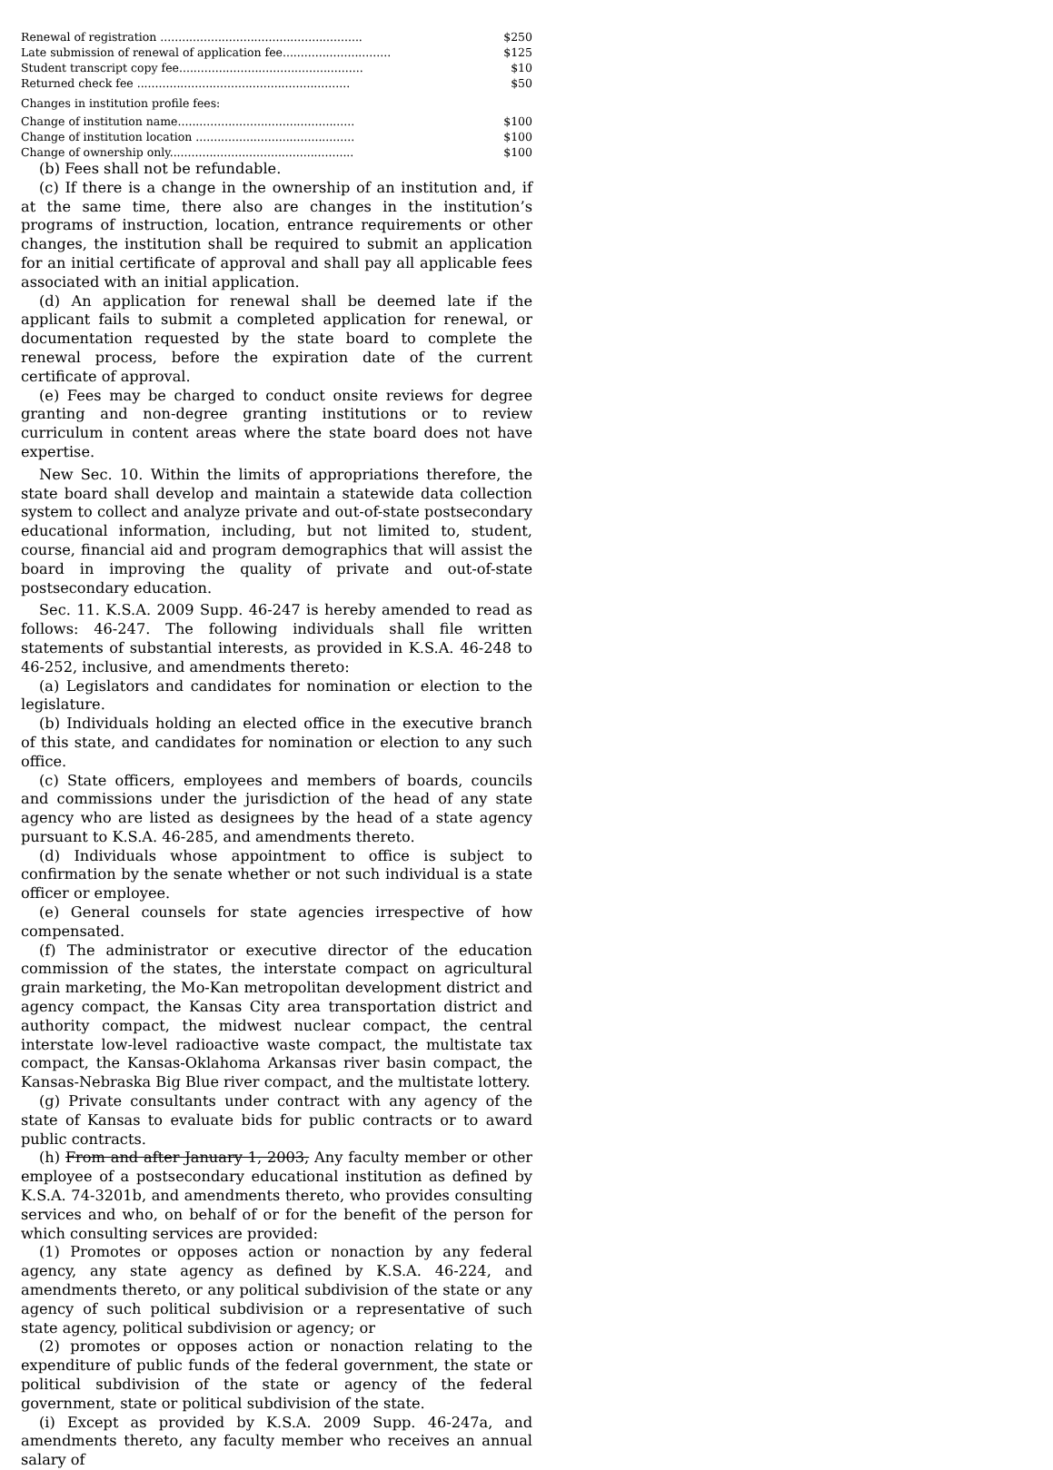| Renewal of registration ........................................................ | $250 |
| Late submission of renewal of application fee.............................. | $125 |
| Student transcript copy fee................................................... | $10 |
| Returned check fee ........................................................... | $50 |
Changes in institution profile fees:
| Change of institution name................................................. | $100 |
| Change of institution location ............................................ | $100 |
| Change of ownership only................................................... | $100 |
(b) Fees shall not be refundable.
(c) If there is a change in the ownership of an institution and, if at the same time, there also are changes in the institution’s programs of instruction, location, entrance requirements or other changes, the institution shall be required to submit an application for an initial certificate of approval and shall pay all applicable fees associated with an initial application.
(d) An application for renewal shall be deemed late if the applicant fails to submit a completed application for renewal, or documentation requested by the state board to complete the renewal process, before the expiration date of the current certificate of approval.
(e) Fees may be charged to conduct onsite reviews for degree granting and non-degree granting institutions or to review curriculum in content areas where the state board does not have expertise.
New Sec. 10. Within the limits of appropriations therefore, the state board shall develop and maintain a statewide data collection system to collect and analyze private and out-of-state postsecondary educational information, including, but not limited to, student, course, financial aid and program demographics that will assist the board in improving the quality of private and out-of-state postsecondary education.
Sec. 11. K.S.A. 2009 Supp. 46-247 is hereby amended to read as follows: 46-247. The following individuals shall file written statements of substantial interests, as provided in K.S.A. 46-248 to 46-252, inclusive, and amendments thereto:
(a) Legislators and candidates for nomination or election to the legislature.
(b) Individuals holding an elected office in the executive branch of this state, and candidates for nomination or election to any such office.
(c) State officers, employees and members of boards, councils and commissions under the jurisdiction of the head of any state agency who are listed as designees by the head of a state agency pursuant to K.S.A. 46-285, and amendments thereto.
(d) Individuals whose appointment to office is subject to confirmation by the senate whether or not such individual is a state officer or employee.
(e) General counsels for state agencies irrespective of how compensated.
(f) The administrator or executive director of the education commission of the states, the interstate compact on agricultural grain marketing, the Mo-Kan metropolitan development district and agency compact, the Kansas City area transportation district and authority compact, the midwest nuclear compact, the central interstate low-level radioactive waste compact, the multistate tax compact, the Kansas-Oklahoma Arkansas river basin compact, the Kansas-Nebraska Big Blue river compact, and the multistate lottery.
(g) Private consultants under contract with any agency of the state of Kansas to evaluate bids for public contracts or to award public contracts.
(h) From and after January 1, 2003, Any faculty member or other employee of a postsecondary educational institution as defined by K.S.A. 74-3201b, and amendments thereto, who provides consulting services and who, on behalf of or for the benefit of the person for which consulting services are provided:
(1) Promotes or opposes action or nonaction by any federal agency, any state agency as defined by K.S.A. 46-224, and amendments thereto, or any political subdivision of the state or any agency of such political subdivision or a representative of such state agency, political subdivision or agency; or
(2) promotes or opposes action or nonaction relating to the expenditure of public funds of the federal government, the state or political subdivision of the state or agency of the federal government, state or political subdivision of the state.
(i) Except as provided by K.S.A. 2009 Supp. 46-247a, and amendments thereto, any faculty member who receives an annual salary of